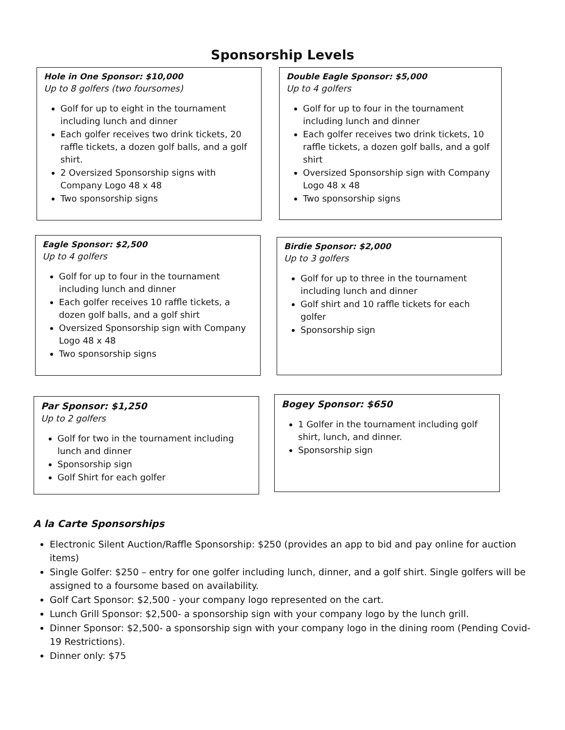Sponsorship Levels
Hole in One Sponsor: $10,000
Up to 8 golfers (two foursomes)
Golf for up to eight in the tournament including lunch and dinner
Each golfer receives two drink tickets, 20 raffle tickets, a dozen golf balls, and a golf shirt.
2 Oversized Sponsorship signs with Company Logo 48 x 48
Two sponsorship signs
Double Eagle Sponsor: $5,000
Up to 4 golfers
Golf for up to four in the tournament including lunch and dinner
Each golfer receives two drink tickets, 10 raffle tickets, a dozen golf balls, and a golf shirt
Oversized Sponsorship sign with Company Logo 48 x 48
Two sponsorship signs
Eagle Sponsor: $2,500
Up to 4 golfers
Golf for up to four in the tournament including lunch and dinner
Each golfer receives 10 raffle tickets, a dozen golf balls, and a golf shirt
Oversized Sponsorship sign with Company Logo 48 x 48
Two sponsorship signs
Birdie Sponsor: $2,000
Up to 3 golfers
Golf for up to three in the tournament including lunch and dinner
Golf shirt and 10 raffle tickets for each golfer
Sponsorship sign
Par Sponsor: $1,250
Up to 2 golfers
Golf for two in the tournament including lunch and dinner
Sponsorship sign
Golf Shirt for each golfer
Bogey Sponsor: $650
1 Golfer in the tournament including golf shirt, lunch, and dinner.
Sponsorship sign
A la Carte Sponsorships
Electronic Silent Auction/Raffle Sponsorship: $250 (provides an app to bid and pay online for auction items)
Single Golfer: $250 – entry for one golfer including lunch, dinner, and a golf shirt. Single golfers will be assigned to a foursome based on availability.
Golf Cart Sponsor: $2,500 - your company logo represented on the cart.
Lunch Grill Sponsor: $2,500- a sponsorship sign with your company logo by the lunch grill.
Dinner Sponsor: $2,500- a sponsorship sign with your company logo in the dining room (Pending Covid-19 Restrictions).
Dinner only: $75